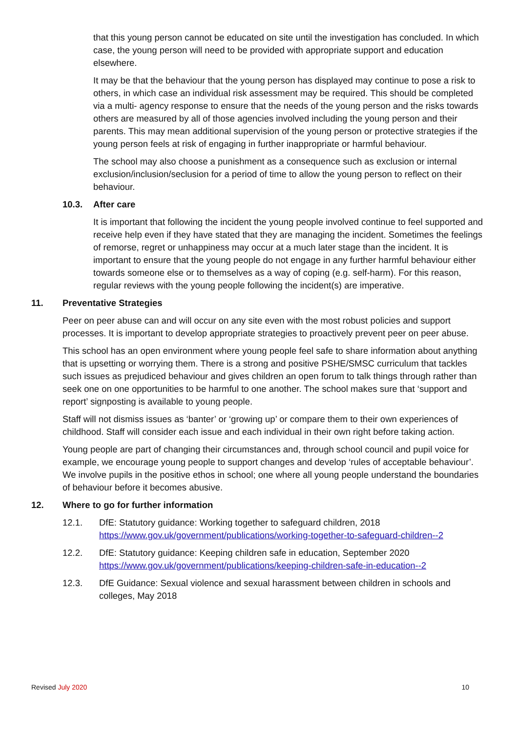that this young person cannot be educated on site until the investigation has concluded. In which case, the young person will need to be provided with appropriate support and education elsewhere.
It may be that the behaviour that the young person has displayed may continue to pose a risk to others, in which case an individual risk assessment may be required. This should be completed via a multi- agency response to ensure that the needs of the young person and the risks towards others are measured by all of those agencies involved including the young person and their parents. This may mean additional supervision of the young person or protective strategies if the young person feels at risk of engaging in further inappropriate or harmful behaviour.
The school may also choose a punishment as a consequence such as exclusion or internal exclusion/inclusion/seclusion for a period of time to allow the young person to reflect on their behaviour.
10.3. After care
It is important that following the incident the young people involved continue to feel supported and receive help even if they have stated that they are managing the incident. Sometimes the feelings of remorse, regret or unhappiness may occur at a much later stage than the incident. It is important to ensure that the young people do not engage in any further harmful behaviour either towards someone else or to themselves as a way of coping (e.g. self-harm). For this reason, regular reviews with the young people following the incident(s) are imperative.
11. Preventative Strategies
Peer on peer abuse can and will occur on any site even with the most robust policies and support processes. It is important to develop appropriate strategies to proactively prevent peer on peer abuse.
This school has an open environment where young people feel safe to share information about anything that is upsetting or worrying them. There is a strong and positive PSHE/SMSC curriculum that tackles such issues as prejudiced behaviour and gives children an open forum to talk things through rather than seek one on one opportunities to be harmful to one another. The school makes sure that ‘support and report’ signposting is available to young people.
Staff will not dismiss issues as ‘banter’ or ‘growing up’ or compare them to their own experiences of childhood. Staff will consider each issue and each individual in their own right before taking action.
Young people are part of changing their circumstances and, through school council and pupil voice for example, we encourage young people to support changes and develop ‘rules of acceptable behaviour’. We involve pupils in the positive ethos in school; one where all young people understand the boundaries of behaviour before it becomes abusive.
12. Where to go for further information
12.1. DfE: Statutory guidance: Working together to safeguard children, 2018
https://www.gov.uk/government/publications/working-together-to-safeguard-children--2
12.2. DfE: Statutory guidance: Keeping children safe in education, September 2020
https://www.gov.uk/government/publications/keeping-children-safe-in-education--2
12.3. DfE Guidance: Sexual violence and sexual harassment between children in schools and colleges, May 2018
Revised July 2020 10